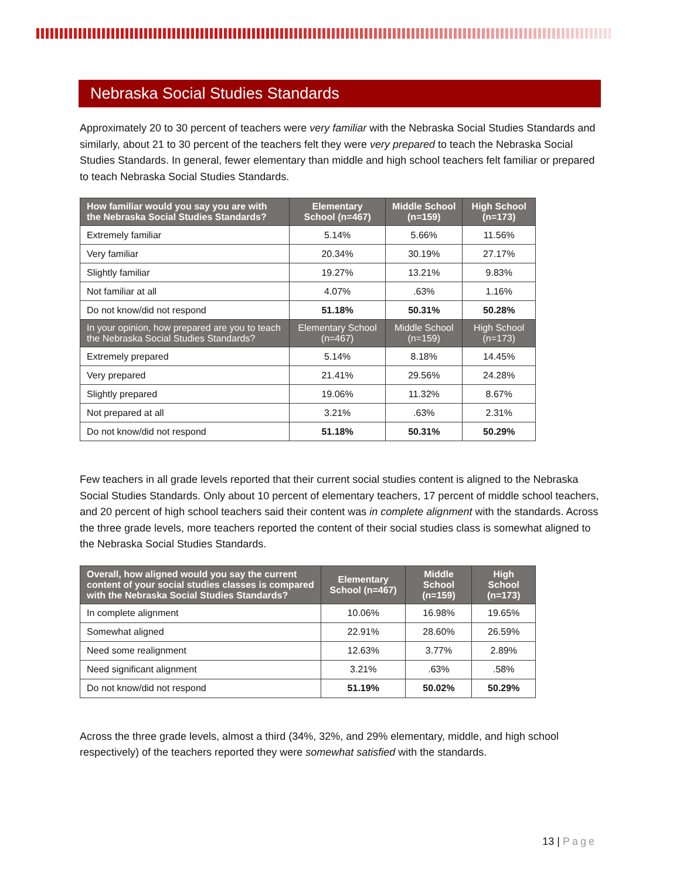Nebraska Social Studies Standards
Approximately 20 to 30 percent of teachers were very familiar with the Nebraska Social Studies Standards and similarly, about 21 to 30 percent of the teachers felt they were very prepared to teach the Nebraska Social Studies Standards. In general, fewer elementary than middle and high school teachers felt familiar or prepared to teach Nebraska Social Studies Standards.
| How familiar would you say you are with the Nebraska Social Studies Standards? | Elementary School (n=467) | Middle School (n=159) | High School (n=173) |
| --- | --- | --- | --- |
| Extremely familiar | 5.14% | 5.66% | 11.56% |
| Very familiar | 20.34% | 30.19% | 27.17% |
| Slightly familiar | 19.27% | 13.21% | 9.83% |
| Not familiar at all | 4.07% | .63% | 1.16% |
| Do not know/did not respond | 51.18% | 50.31% | 50.28% |
| In your opinion, how prepared are you to teach the Nebraska Social Studies Standards? | Elementary School (n=467) | Middle School (n=159) | High School (n=173) |
| Extremely prepared | 5.14% | 8.18% | 14.45% |
| Very prepared | 21.41% | 29.56% | 24.28% |
| Slightly prepared | 19.06% | 11.32% | 8.67% |
| Not prepared at all | 3.21% | .63% | 2.31% |
| Do not know/did not respond | 51.18% | 50.31% | 50.29% |
Few teachers in all grade levels reported that their current social studies content is aligned to the Nebraska Social Studies Standards. Only about 10 percent of elementary teachers, 17 percent of middle school teachers, and 20 percent of high school teachers said their content was in complete alignment with the standards. Across the three grade levels, more teachers reported the content of their social studies class is somewhat aligned to the Nebraska Social Studies Standards.
| Overall, how aligned would you say the current content of your social studies classes is compared with the Nebraska Social Studies Standards? | Elementary School (n=467) | Middle School (n=159) | High School (n=173) |
| --- | --- | --- | --- |
| In complete alignment | 10.06% | 16.98% | 19.65% |
| Somewhat aligned | 22.91% | 28.60% | 26.59% |
| Need some realignment | 12.63% | 3.77% | 2.89% |
| Need significant alignment | 3.21% | .63% | .58% |
| Do not know/did not respond | 51.19% | 50.02% | 50.29% |
Across the three grade levels, almost a third (34%, 32%, and 29% elementary, middle, and high school respectively) of the teachers reported they were somewhat satisfied with the standards.
13 | Page